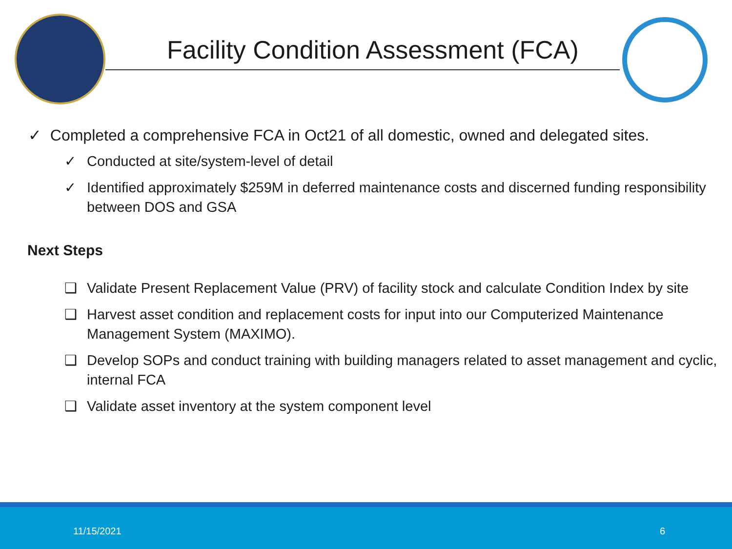Facility Condition Assessment (FCA)
✓ Completed a comprehensive FCA in Oct21 of all domestic, owned and delegated sites.
✓ Conducted at site/system-level of detail
✓ Identified approximately $259M in deferred maintenance costs and discerned funding responsibility between DOS and GSA
Next Steps
❑ Validate Present Replacement Value (PRV) of facility stock and calculate Condition Index by site
❑ Harvest asset condition and replacement costs for input into our Computerized Maintenance Management System (MAXIMO).
❑ Develop SOPs and conduct training with building managers related to asset management and cyclic, internal FCA
❑ Validate asset inventory at the system component level
11/15/2021 6